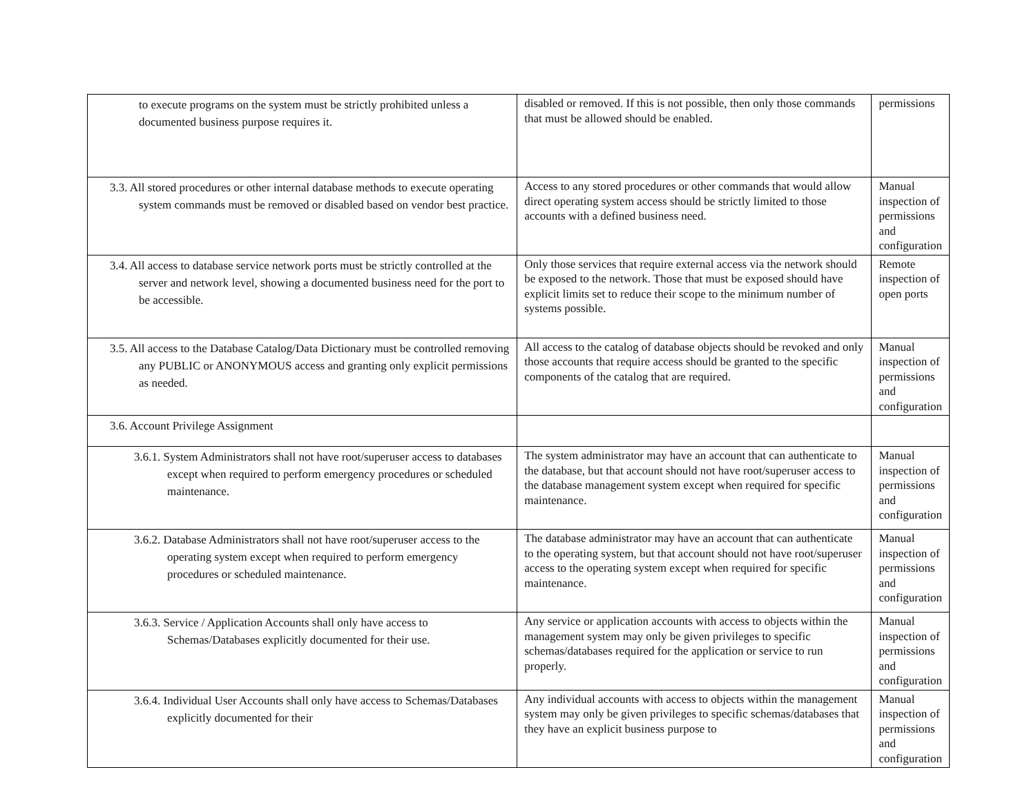| to execute programs on the system must be strictly prohibited unless a documented business purpose requires it. | disabled or removed. If this is not possible, then only those commands that must be allowed should be enabled. | permissions |
| 3.3. All stored procedures or other internal database methods to execute operating system commands must be removed or disabled based on vendor best practice. | Access to any stored procedures or other commands that would allow direct operating system access should be strictly limited to those accounts with a defined business need. | Manual inspection of permissions and configuration |
| 3.4. All access to database service network ports must be strictly controlled at the server and network level, showing a documented business need for the port to be accessible. | Only those services that require external access via the network should be exposed to the network. Those that must be exposed should have explicit limits set to reduce their scope to the minimum number of systems possible. | Remote inspection of open ports |
| 3.5. All access to the Database Catalog/Data Dictionary must be controlled removing any PUBLIC or ANONYMOUS access and granting only explicit permissions as needed. | All access to the catalog of database objects should be revoked and only those accounts that require access should be granted to the specific components of the catalog that are required. | Manual inspection of permissions and configuration |
| 3.6. Account Privilege Assignment | | |
| 3.6.1. System Administrators shall not have root/superuser access to databases except when required to perform emergency procedures or scheduled maintenance. | The system administrator may have an account that can authenticate to the database, but that account should not have root/superuser access to the database management system except when required for specific maintenance. | Manual inspection of permissions and configuration |
| 3.6.2. Database Administrators shall not have root/superuser access to the operating system except when required to perform emergency procedures or scheduled maintenance. | The database administrator may have an account that can authenticate to the operating system, but that account should not have root/superuser access to the operating system except when required for specific maintenance. | Manual inspection of permissions and configuration |
| 3.6.3. Service / Application Accounts shall only have access to Schemas/Databases explicitly documented for their use. | Any service or application accounts with access to objects within the management system may only be given privileges to specific schemas/databases required for the application or service to run properly. | Manual inspection of permissions and configuration |
| 3.6.4. Individual User Accounts shall only have access to Schemas/Databases explicitly documented for their | Any individual accounts with access to objects within the management system may only be given privileges to specific schemas/databases that they have an explicit business purpose to | Manual inspection of permissions and configuration |